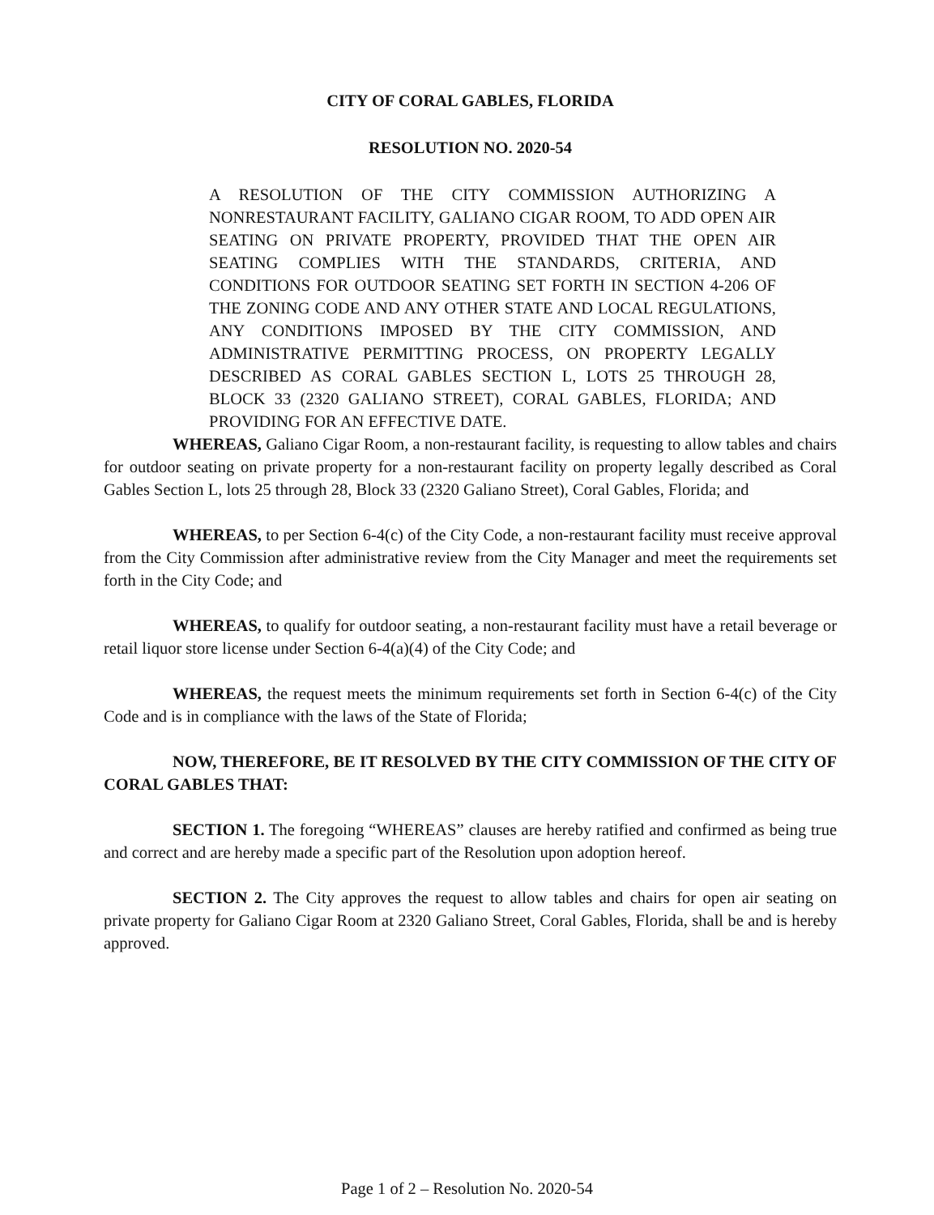CITY OF CORAL GABLES, FLORIDA
RESOLUTION NO. 2020-54
A RESOLUTION OF THE CITY COMMISSION AUTHORIZING A NONRESTAURANT FACILITY, GALIANO CIGAR ROOM, TO ADD OPEN AIR SEATING ON PRIVATE PROPERTY, PROVIDED THAT THE OPEN AIR SEATING COMPLIES WITH THE STANDARDS, CRITERIA, AND CONDITIONS FOR OUTDOOR SEATING SET FORTH IN SECTION 4-206 OF THE ZONING CODE AND ANY OTHER STATE AND LOCAL REGULATIONS, ANY CONDITIONS IMPOSED BY THE CITY COMMISSION, AND ADMINISTRATIVE PERMITTING PROCESS, ON PROPERTY LEGALLY DESCRIBED AS CORAL GABLES SECTION L, LOTS 25 THROUGH 28, BLOCK 33 (2320 GALIANO STREET), CORAL GABLES, FLORIDA; AND PROVIDING FOR AN EFFECTIVE DATE.
WHEREAS, Galiano Cigar Room, a non-restaurant facility, is requesting to allow tables and chairs for outdoor seating on private property for a non-restaurant facility on property legally described as Coral Gables Section L, lots 25 through 28, Block 33 (2320 Galiano Street), Coral Gables, Florida; and
WHEREAS, to per Section 6-4(c) of the City Code, a non-restaurant facility must receive approval from the City Commission after administrative review from the City Manager and meet the requirements set forth in the City Code; and
WHEREAS, to qualify for outdoor seating, a non-restaurant facility must have a retail beverage or retail liquor store license under Section 6-4(a)(4) of the City Code; and
WHEREAS, the request meets the minimum requirements set forth in Section 6-4(c) of the City Code and is in compliance with the laws of the State of Florida;
NOW, THEREFORE, BE IT RESOLVED BY THE CITY COMMISSION OF THE CITY OF CORAL GABLES THAT:
SECTION 1. The foregoing “WHEREAS” clauses are hereby ratified and confirmed as being true and correct and are hereby made a specific part of the Resolution upon adoption hereof.
SECTION 2. The City approves the request to allow tables and chairs for open air seating on private property for Galiano Cigar Room at 2320 Galiano Street, Coral Gables, Florida, shall be and is hereby approved.
Page 1 of 2 – Resolution No. 2020-54